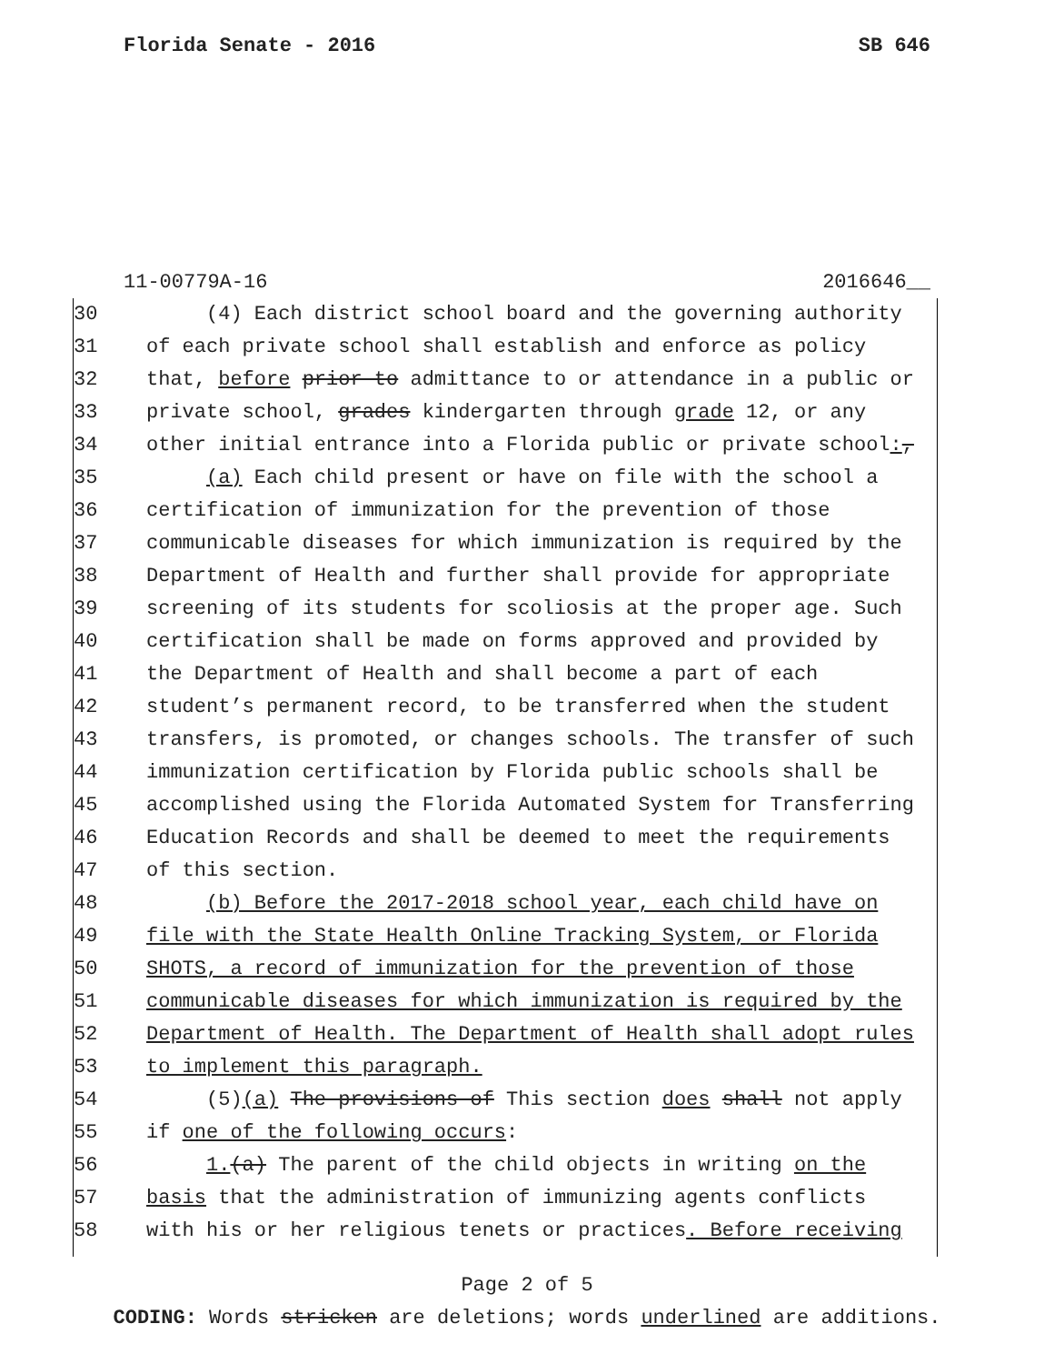Florida Senate - 2016 SB 646
11-00779A-16 2016646__
30 (4) Each district school board and the governing authority
31 of each private school shall establish and enforce as policy
32 that, before prior to admittance to or attendance in a public or
33 private school, grades kindergarten through grade 12, or any
34 other initial entrance into a Florida public or private school:,
35 (a) Each child present or have on file with the school a
36 certification of immunization for the prevention of those
37 communicable diseases for which immunization is required by the
38 Department of Health and further shall provide for appropriate
39 screening of its students for scoliosis at the proper age. Such
40 certification shall be made on forms approved and provided by
41 the Department of Health and shall become a part of each
42 student’s permanent record, to be transferred when the student
43 transfers, is promoted, or changes schools. The transfer of such
44 immunization certification by Florida public schools shall be
45 accomplished using the Florida Automated System for Transferring
46 Education Records and shall be deemed to meet the requirements
47 of this section.
48 (b) Before the 2017-2018 school year, each child have on
49 file with the State Health Online Tracking System, or Florida
50 SHOTS, a record of immunization for the prevention of those
51 communicable diseases for which immunization is required by the
52 Department of Health. The Department of Health shall adopt rules
53 to implement this paragraph.
54 (5)(a) The provisions of This section does shall not apply
55 if one of the following occurs:
56 1.(a) The parent of the child objects in writing on the
57 basis that the administration of immunizing agents conflicts
58 with his or her religious tenets or practices. Before receiving
Page 2 of 5
CODING: Words stricken are deletions; words underlined are additions.